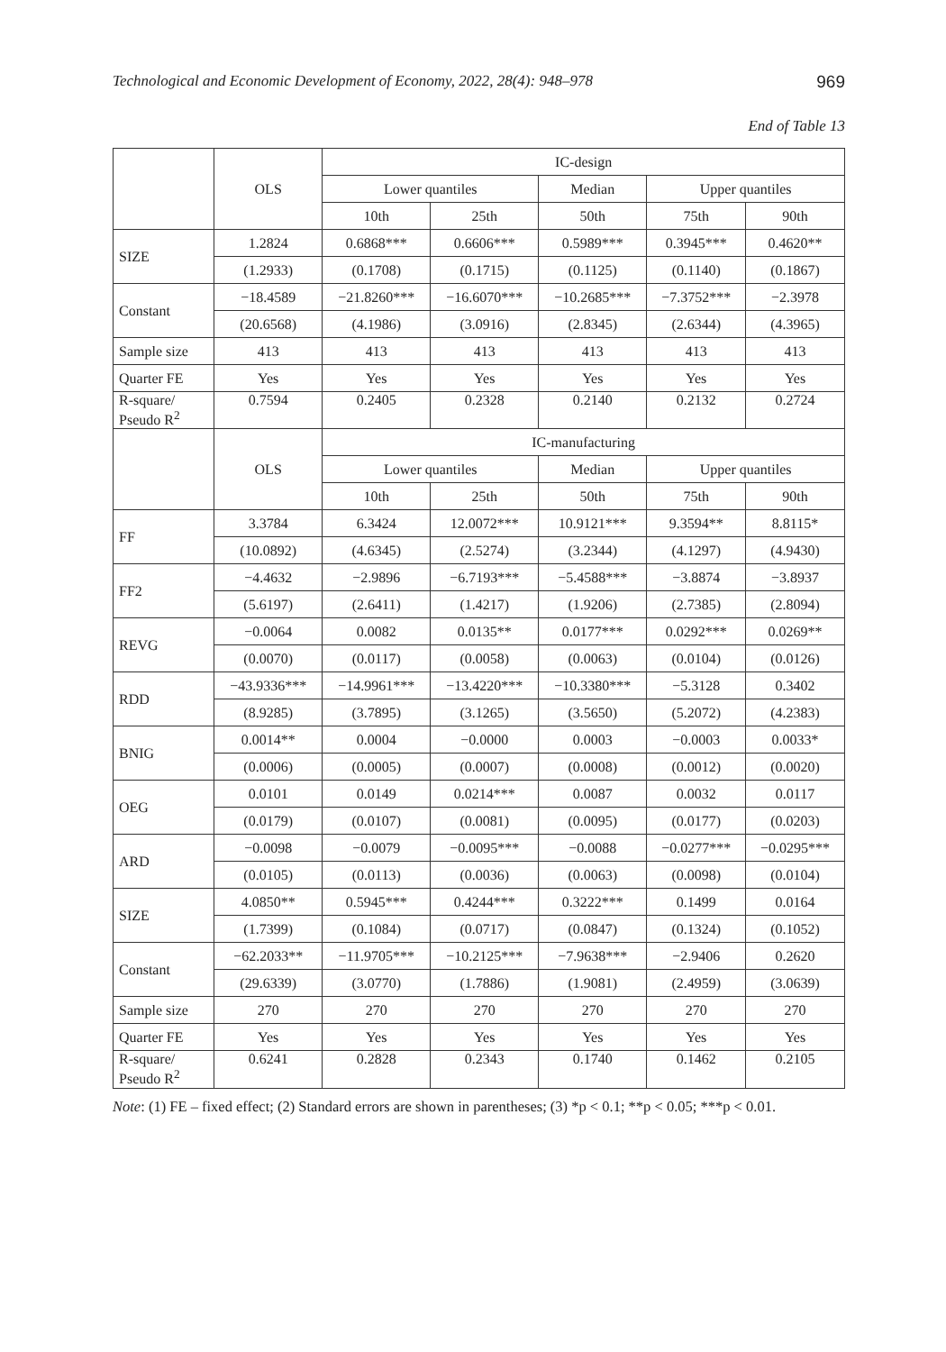Technological and Economic Development of Economy, 2022, 28(4): 948–978 969
End of Table 13
| | OLS | IC-design | | | | |
| --- | --- | --- | --- | --- | --- | --- |
| | | Lower quantiles | | Median | Upper quantiles | |
| | | 10th | 25th | 50th | 75th | 90th |
| SIZE | 1.2824 | 0.6868*** | 0.6606*** | 0.5989*** | 0.3945*** | 0.4620** |
| | (1.2933) | (0.1708) | (0.1715) | (0.1125) | (0.1140) | (0.1867) |
| Constant | −18.4589 | −21.8260*** | −16.6070*** | −10.2685*** | −7.3752*** | −2.3978 |
| | (20.6568) | (4.1986) | (3.0916) | (2.8345) | (2.6344) | (4.3965) |
| Sample size | 413 | 413 | 413 | 413 | 413 | 413 |
| Quarter FE | Yes | Yes | Yes | Yes | Yes | Yes |
| R-square/ Pseudo R<sup>2</sup> | 0.7594 | 0.2405 | 0.2328 | 0.2140 | 0.2132 | 0.2724 |
| | OLS | IC-manufacturing | | | | |
| | | Lower quantiles | | Median | Upper quantiles | |
| | | 10th | 25th | 50th | 75th | 90th |
| FF | 3.3784 | 6.3424 | 12.0072*** | 10.9121*** | 9.3594** | 8.8115* |
| | (10.0892) | (4.6345) | (2.5274) | (3.2344) | (4.1297) | (4.9430) |
| FF2 | −4.4632 | −2.9896 | −6.7193*** | −5.4588*** | −3.8874 | −3.8937 |
| | (5.6197) | (2.6411) | (1.4217) | (1.9206) | (2.7385) | (2.8094) |
| REVG | −0.0064 | 0.0082 | 0.0135** | 0.0177*** | 0.0292*** | 0.0269** |
| | (0.0070) | (0.0117) | (0.0058) | (0.0063) | (0.0104) | (0.0126) |
| RDD | −43.9336*** | −14.9961*** | −13.4220*** | −10.3380*** | −5.3128 | 0.3402 |
| | (8.9285) | (3.7895) | (3.1265) | (3.5650) | (5.2072) | (4.2383) |
| BNIG | 0.0014** | 0.0004 | −0.0000 | 0.0003 | −0.0003 | 0.0033* |
| | (0.0006) | (0.0005) | (0.0007) | (0.0008) | (0.0012) | (0.0020) |
| OEG | 0.0101 | 0.0149 | 0.0214*** | 0.0087 | 0.0032 | 0.0117 |
| | (0.0179) | (0.0107) | (0.0081) | (0.0095) | (0.0177) | (0.0203) |
| ARD | −0.0098 | −0.0079 | −0.0095*** | −0.0088 | −0.0277*** | −0.0295*** |
| | (0.0105) | (0.0113) | (0.0036) | (0.0063) | (0.0098) | (0.0104) |
| SIZE | 4.0850** | 0.5945*** | 0.4244*** | 0.3222*** | 0.1499 | 0.0164 |
| | (1.7399) | (0.1084) | (0.0717) | (0.0847) | (0.1324) | (0.1052) |
| Constant | −62.2033** | −11.9705*** | −10.2125*** | −7.9638*** | −2.9406 | 0.2620 |
| | (29.6339) | (3.0770) | (1.7886) | (1.9081) | (2.4959) | (3.0639) |
| Sample size | 270 | 270 | 270 | 270 | 270 | 270 |
| Quarter FE | Yes | Yes | Yes | Yes | Yes | Yes |
| R-square/ Pseudo R<sup>2</sup> | 0.6241 | 0.2828 | 0.2343 | 0.1740 | 0.1462 | 0.2105 |
Note: (1) FE – fixed effect; (2) Standard errors are shown in parentheses; (3) *p < 0.1; **p < 0.05; ***p < 0.01.